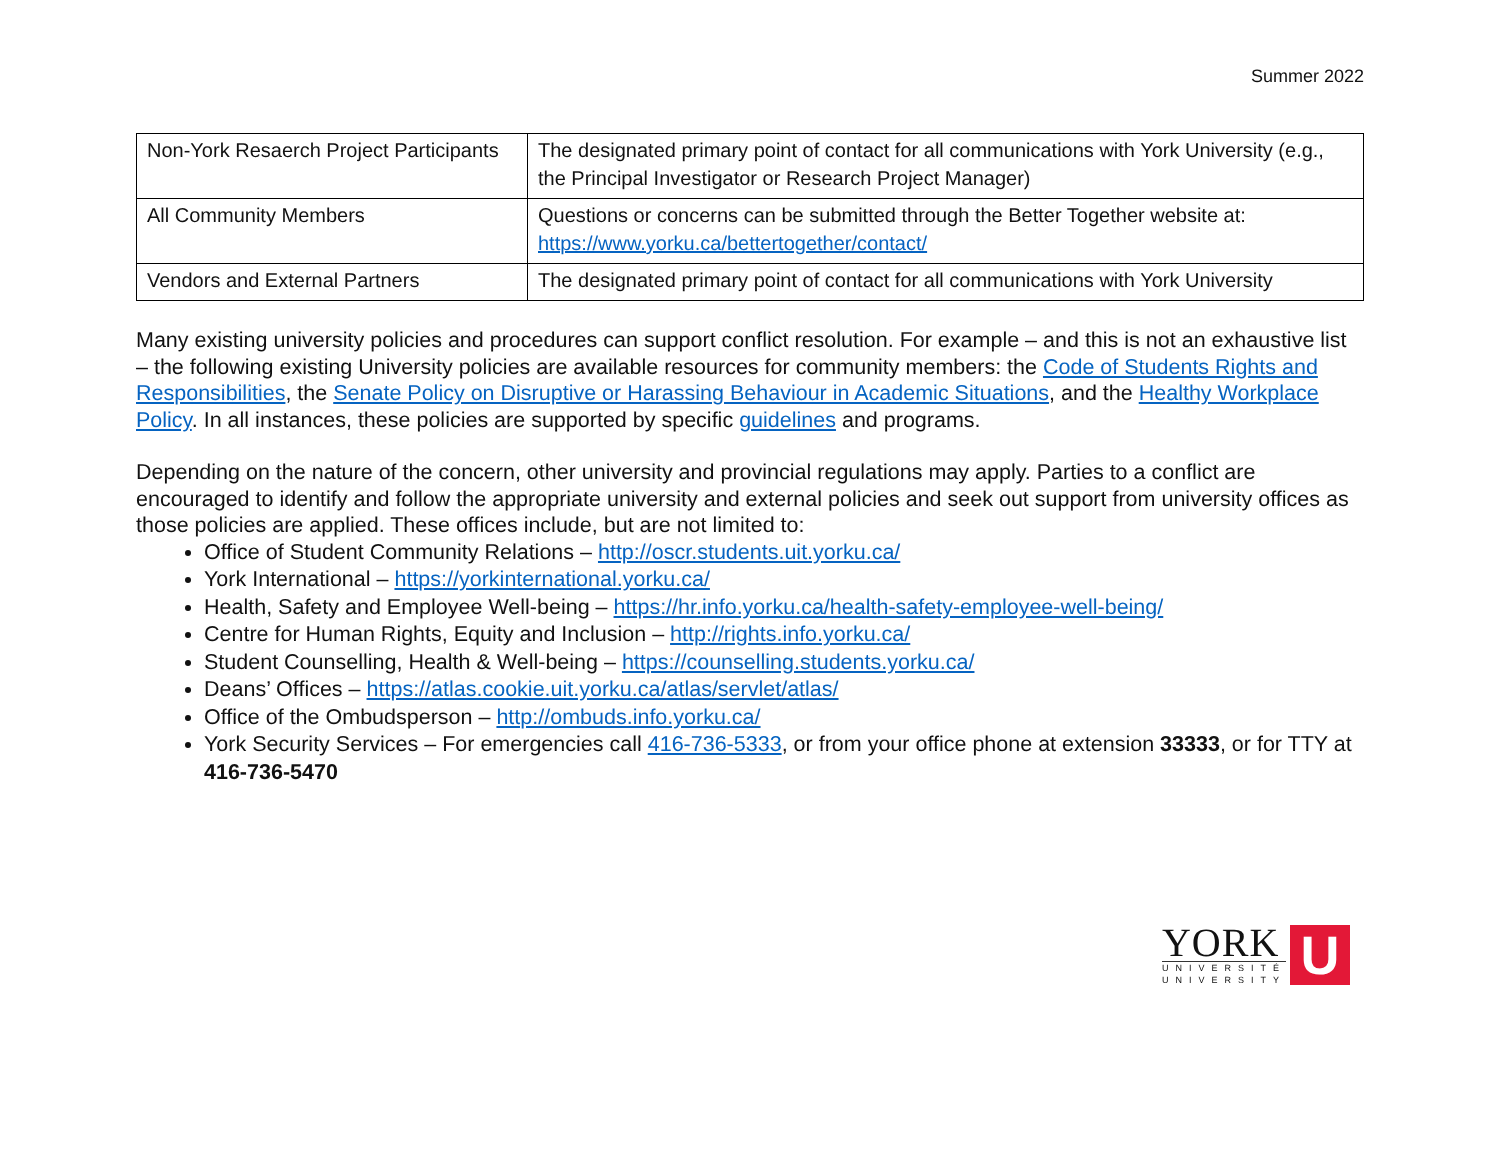Summer 2022
| Non-York Resaerch Project Participants | The designated primary point of contact for all communications with York University (e.g., the Principal Investigator or Research Project Manager) |
| All Community Members | Questions or concerns can be submitted through the Better Together website at: https://www.yorku.ca/bettertogether/contact/ |
| Vendors and External Partners | The designated primary point of contact for all communications with York University |
Many existing university policies and procedures can support conflict resolution. For example – and this is not an exhaustive list – the following existing University policies are available resources for community members: the Code of Students Rights and Responsibilities, the Senate Policy on Disruptive or Harassing Behaviour in Academic Situations, and the Healthy Workplace Policy. In all instances, these policies are supported by specific guidelines and programs.
Depending on the nature of the concern, other university and provincial regulations may apply. Parties to a conflict are encouraged to identify and follow the appropriate university and external policies and seek out support from university offices as those policies are applied. These offices include, but are not limited to:
Office of Student Community Relations – http://oscr.students.uit.yorku.ca/
York International – https://yorkinternational.yorku.ca/
Health, Safety and Employee Well-being – https://hr.info.yorku.ca/health-safety-employee-well-being/
Centre for Human Rights, Equity and Inclusion – http://rights.info.yorku.ca/
Student Counselling, Health & Well-being – https://counselling.students.yorku.ca/
Deans’ Offices – https://atlas.cookie.uit.yorku.ca/atlas/servlet/atlas/
Office of the Ombudsperson – http://ombuds.info.yorku.ca/
York Security Services – For emergencies call 416-736-5333, or from your office phone at extension 33333, or for TTY at 416-736-5470
YORK
UNIVERSITÉ
UNIVERSITY
U